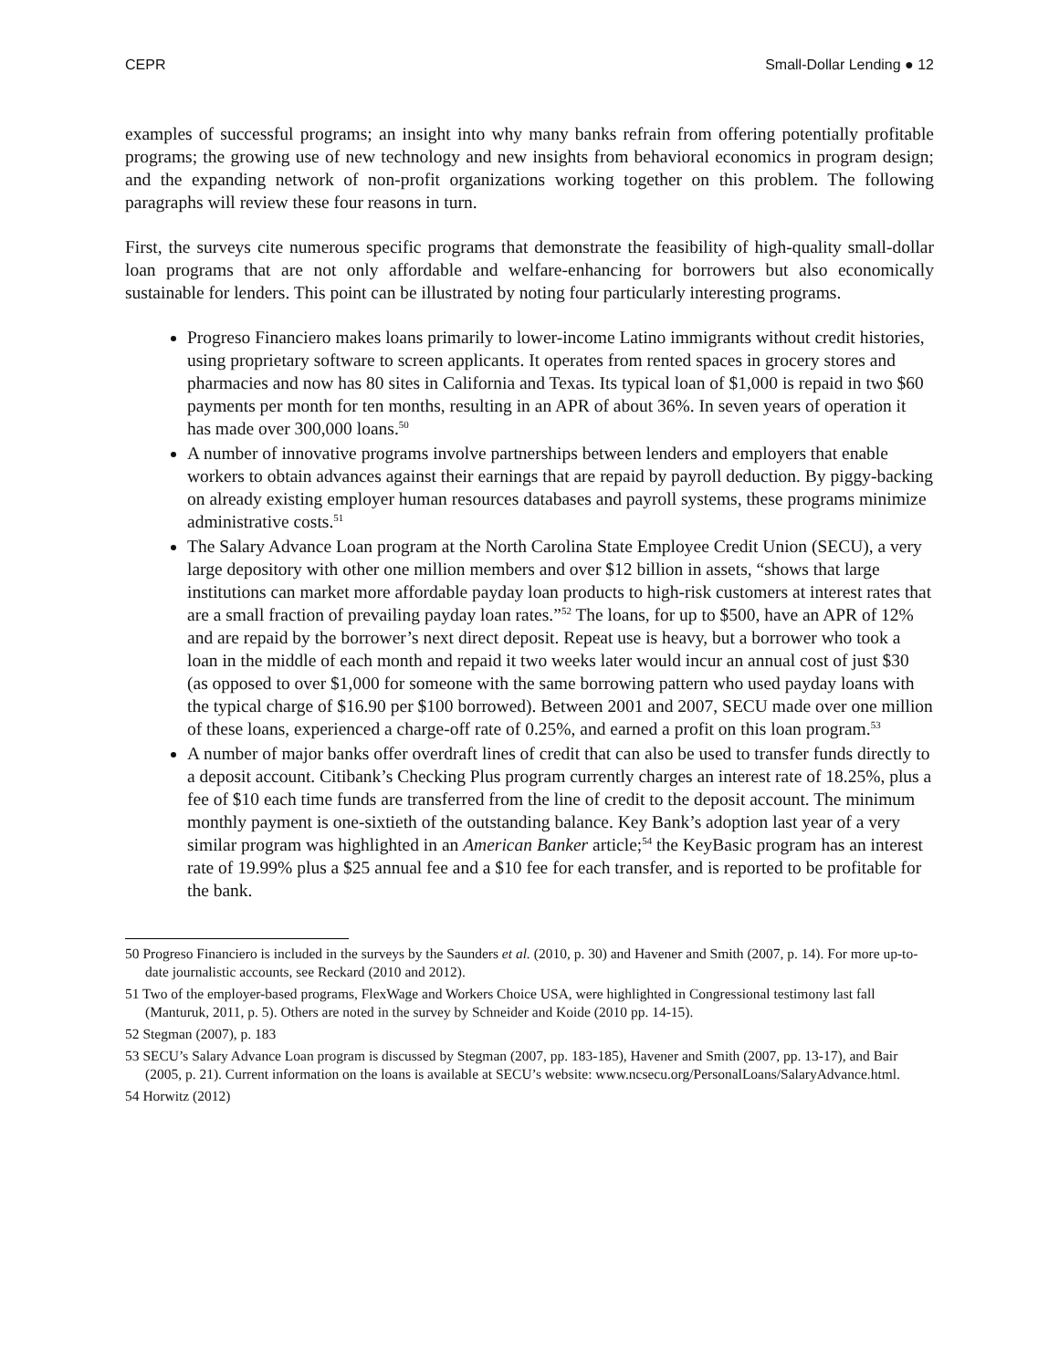CEPR Small-Dollar Lending ● 12
examples of successful programs; an insight into why many banks refrain from offering potentially profitable programs; the growing use of new technology and new insights from behavioral economics in program design; and the expanding network of non-profit organizations working together on this problem. The following paragraphs will review these four reasons in turn.
First, the surveys cite numerous specific programs that demonstrate the feasibility of high-quality small-dollar loan programs that are not only affordable and welfare-enhancing for borrowers but also economically sustainable for lenders. This point can be illustrated by noting four particularly interesting programs.
Progreso Financiero makes loans primarily to lower-income Latino immigrants without credit histories, using proprietary software to screen applicants. It operates from rented spaces in grocery stores and pharmacies and now has 80 sites in California and Texas. Its typical loan of $1,000 is repaid in two $60 payments per month for ten months, resulting in an APR of about 36%. In seven years of operation it has made over 300,000 loans.<sup>50</sup>
A number of innovative programs involve partnerships between lenders and employers that enable workers to obtain advances against their earnings that are repaid by payroll deduction. By piggy-backing on already existing employer human resources databases and payroll systems, these programs minimize administrative costs.<sup>51</sup>
The Salary Advance Loan program at the North Carolina State Employee Credit Union (SECU), a very large depository with other one million members and over $12 billion in assets, “shows that large institutions can market more affordable payday loan products to high-risk customers at interest rates that are a small fraction of prevailing payday loan rates.”<sup>52</sup> The loans, for up to $500, have an APR of 12% and are repaid by the borrower’s next direct deposit. Repeat use is heavy, but a borrower who took a loan in the middle of each month and repaid it two weeks later would incur an annual cost of just $30 (as opposed to over $1,000 for someone with the same borrowing pattern who used payday loans with the typical charge of $16.90 per $100 borrowed). Between 2001 and 2007, SECU made over one million of these loans, experienced a charge-off rate of 0.25%, and earned a profit on this loan program.<sup>53</sup>
A number of major banks offer overdraft lines of credit that can also be used to transfer funds directly to a deposit account. Citibank’s Checking Plus program currently charges an interest rate of 18.25%, plus a fee of $10 each time funds are transferred from the line of credit to the deposit account. The minimum monthly payment is one-sixtieth of the outstanding balance. Key Bank’s adoption last year of a very similar program was highlighted in an American Banker article;<sup>54</sup> the KeyBasic program has an interest rate of 19.99% plus a $25 annual fee and a $10 fee for each transfer, and is reported to be profitable for the bank.
50 Progreso Financiero is included in the surveys by the Saunders et al. (2010, p. 30) and Havener and Smith (2007, p. 14). For more up-to-date journalistic accounts, see Reckard (2010 and 2012).
51 Two of the employer-based programs, FlexWage and Workers Choice USA, were highlighted in Congressional testimony last fall (Manturuk, 2011, p. 5). Others are noted in the survey by Schneider and Koide (2010 pp. 14-15).
52 Stegman (2007), p. 183
53 SECU’s Salary Advance Loan program is discussed by Stegman (2007, pp. 183-185), Havener and Smith (2007, pp. 13-17), and Bair (2005, p. 21). Current information on the loans is available at SECU’s website: www.ncsecu.org/PersonalLoans/SalaryAdvance.html.
54 Horwitz (2012)